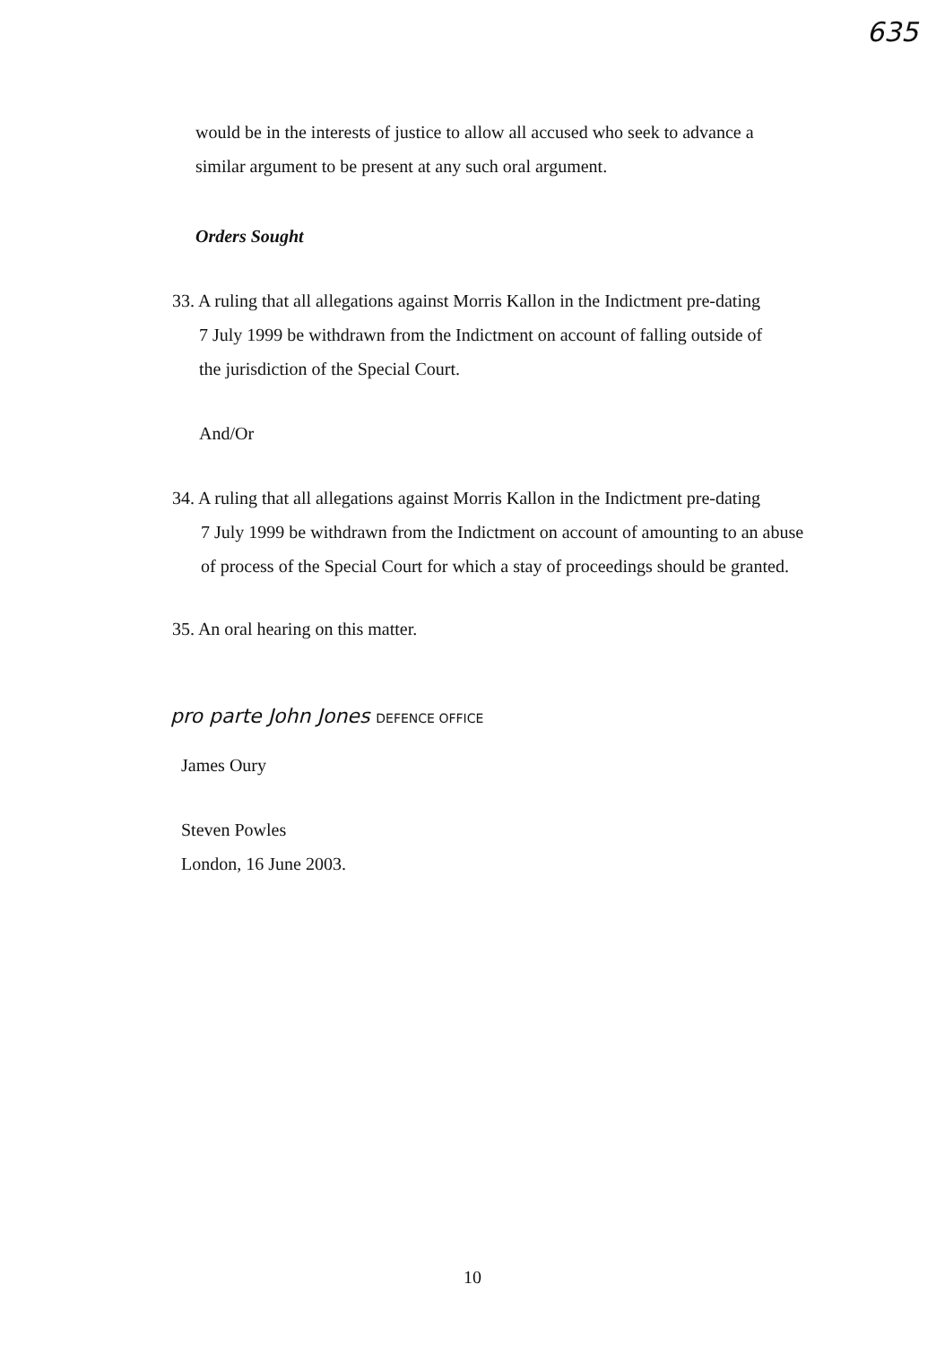635
would be in the interests of justice to allow all accused who seek to advance a similar argument to be present at any such oral argument.
Orders Sought
33. A ruling that all allegations against Morris Kallon in the Indictment pre-dating
7 July 1999 be withdrawn from the Indictment on account of falling outside of
the jurisdiction of the Special Court.
And/Or
34. A ruling that all allegations against Morris Kallon in the Indictment pre-dating
7 July 1999 be withdrawn from the Indictment on account of amounting to an abuse of process of the Special Court for which a stay of proceedings should be granted.
35. An oral hearing on this matter.
pro parte John Jones DEFENCE OFFICE
James Oury
Steven Powles
London, 16 June 2003.
10